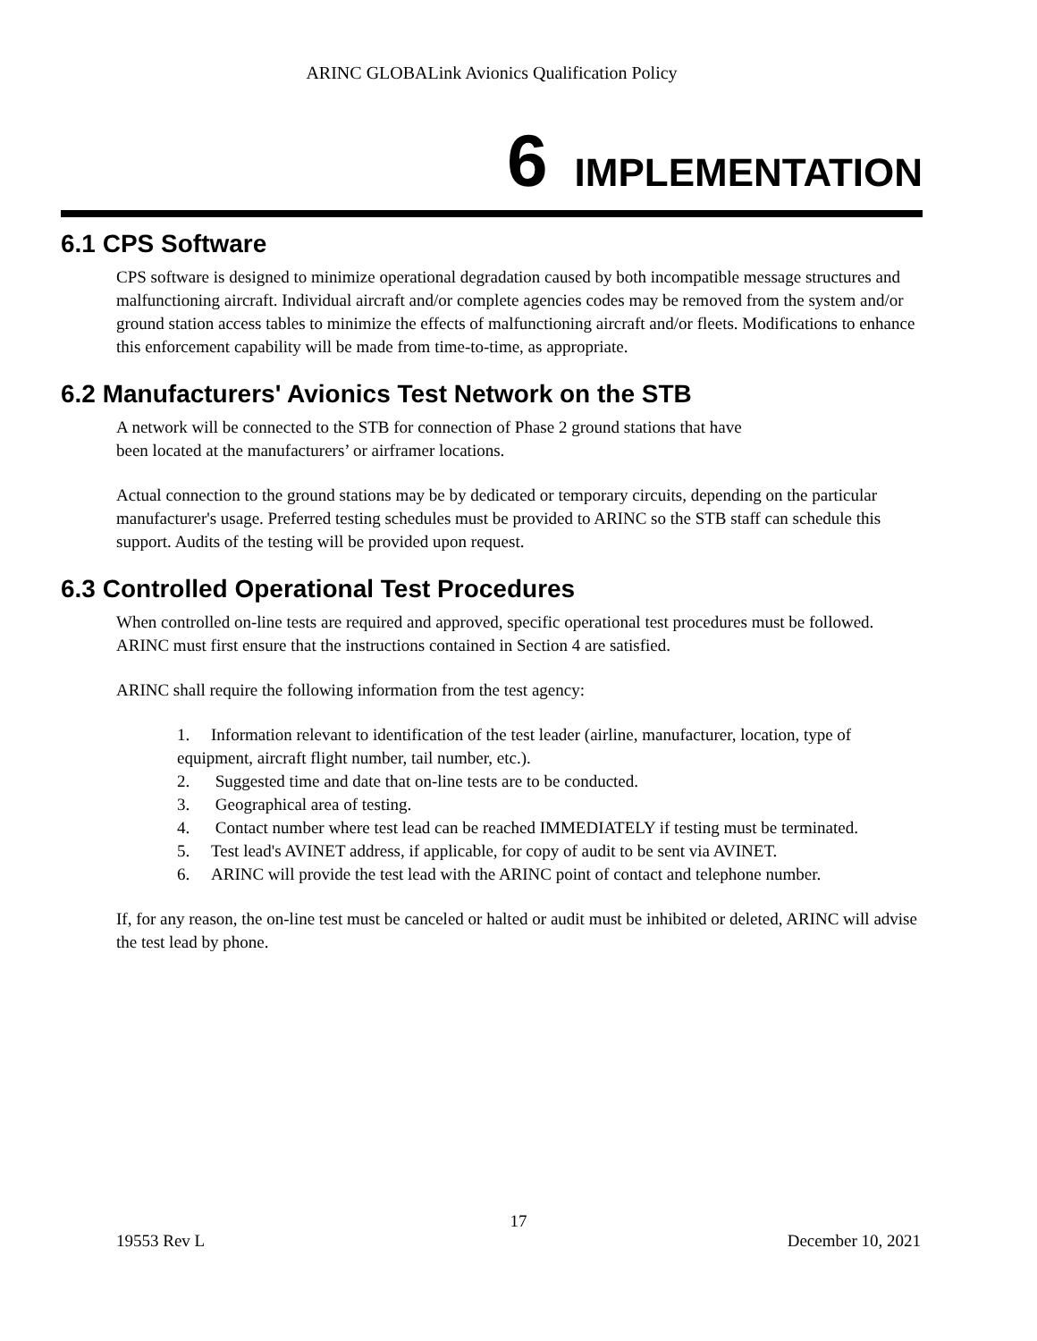ARINC GLOBALink Avionics Qualification Policy
6 IMPLEMENTATION
6.1 CPS Software
CPS software is designed to minimize operational degradation caused by both incompatible message structures and malfunctioning aircraft. Individual aircraft and/or complete agencies codes may be removed from the system and/or ground station access tables to minimize the effects of malfunctioning aircraft and/or fleets. Modifications to enhance this enforcement capability will be made from time-to-time, as appropriate.
6.2 Manufacturers' Avionics Test Network on the STB
A network will be connected to the STB for connection of Phase 2 ground stations that have
been located at the manufacturers’ or airframer locations.
Actual connection to the ground stations may be by dedicated or temporary circuits, depending on the particular manufacturer's usage. Preferred testing schedules must be provided to ARINC so the STB staff can schedule this support. Audits of the testing will be provided upon request.
6.3 Controlled Operational Test Procedures
When controlled on-line tests are required and approved, specific operational test procedures must be followed. ARINC must first ensure that the instructions contained in Section 4 are satisfied.
ARINC shall require the following information from the test agency:
1. Information relevant to identification of the test leader (airline, manufacturer, location, type of equipment, aircraft flight number, tail number, etc.).
2. Suggested time and date that on-line tests are to be conducted.
3. Geographical area of testing.
4. Contact number where test lead can be reached IMMEDIATELY if testing must be terminated.
5. Test lead's AVINET address, if applicable, for copy of audit to be sent via AVINET.
6. ARINC will provide the test lead with the ARINC point of contact and telephone number.
If, for any reason, the on-line test must be canceled or halted or audit must be inhibited or deleted, ARINC will advise the test lead by phone.
17
19553 Rev L December 10, 2021